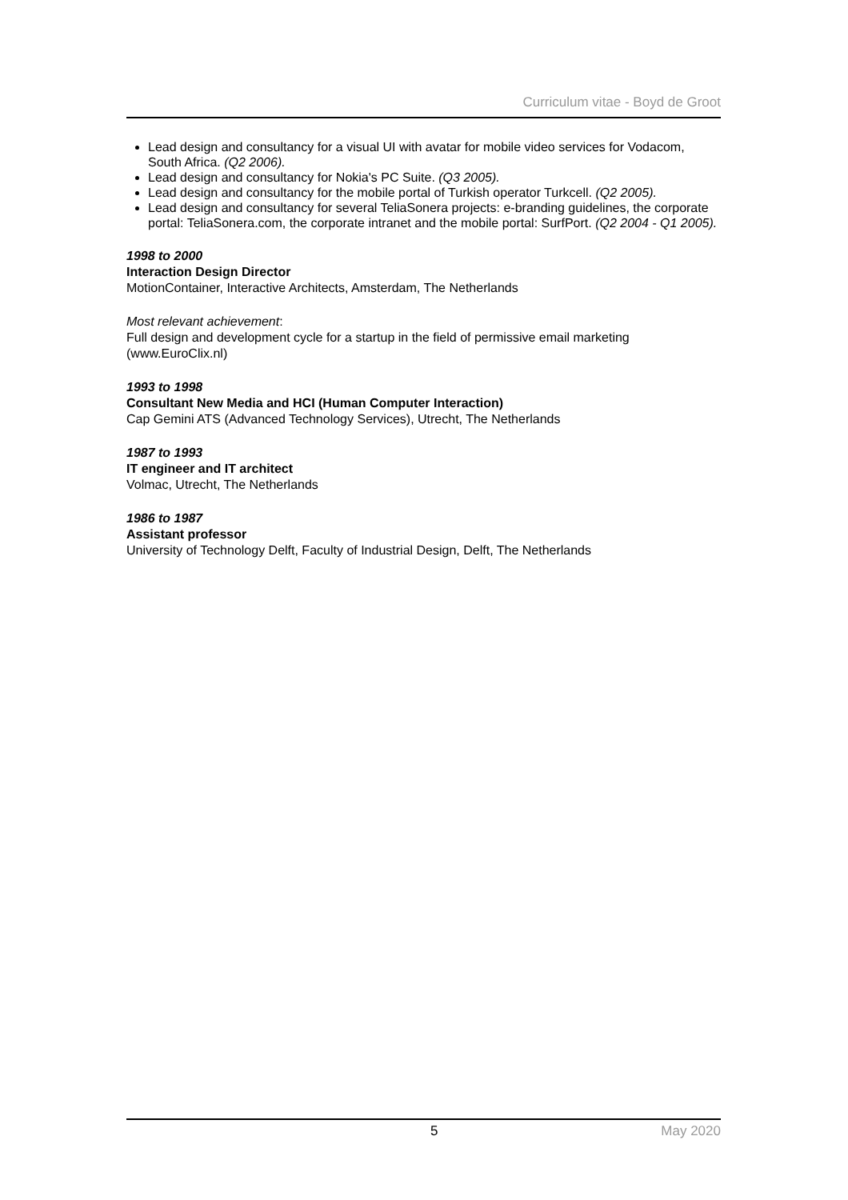Curriculum vitae - Boyd de Groot
Lead design and consultancy for a visual UI with avatar for mobile video services for Vodacom, South Africa. (Q2 2006).
Lead design and consultancy for Nokia's PC Suite. (Q3 2005).
Lead design and consultancy for the mobile portal of Turkish operator Turkcell. (Q2 2005).
Lead design and consultancy for several TeliaSonera projects: e-branding guidelines, the corporate portal: TeliaSonera.com, the corporate intranet and the mobile portal: SurfPort. (Q2 2004 - Q1 2005).
1998 to 2000
Interaction Design Director
MotionContainer, Interactive Architects, Amsterdam, The Netherlands
Most relevant achievement:
Full design and development cycle for a startup in the field of permissive email marketing (www.EuroClix.nl)
1993 to 1998
Consultant New Media and HCI (Human Computer Interaction)
Cap Gemini ATS (Advanced Technology Services), Utrecht, The Netherlands
1987 to 1993
IT engineer and IT architect
Volmac, Utrecht, The Netherlands
1986 to 1987
Assistant professor
University of Technology Delft, Faculty of Industrial Design, Delft, The Netherlands
5 May 2020